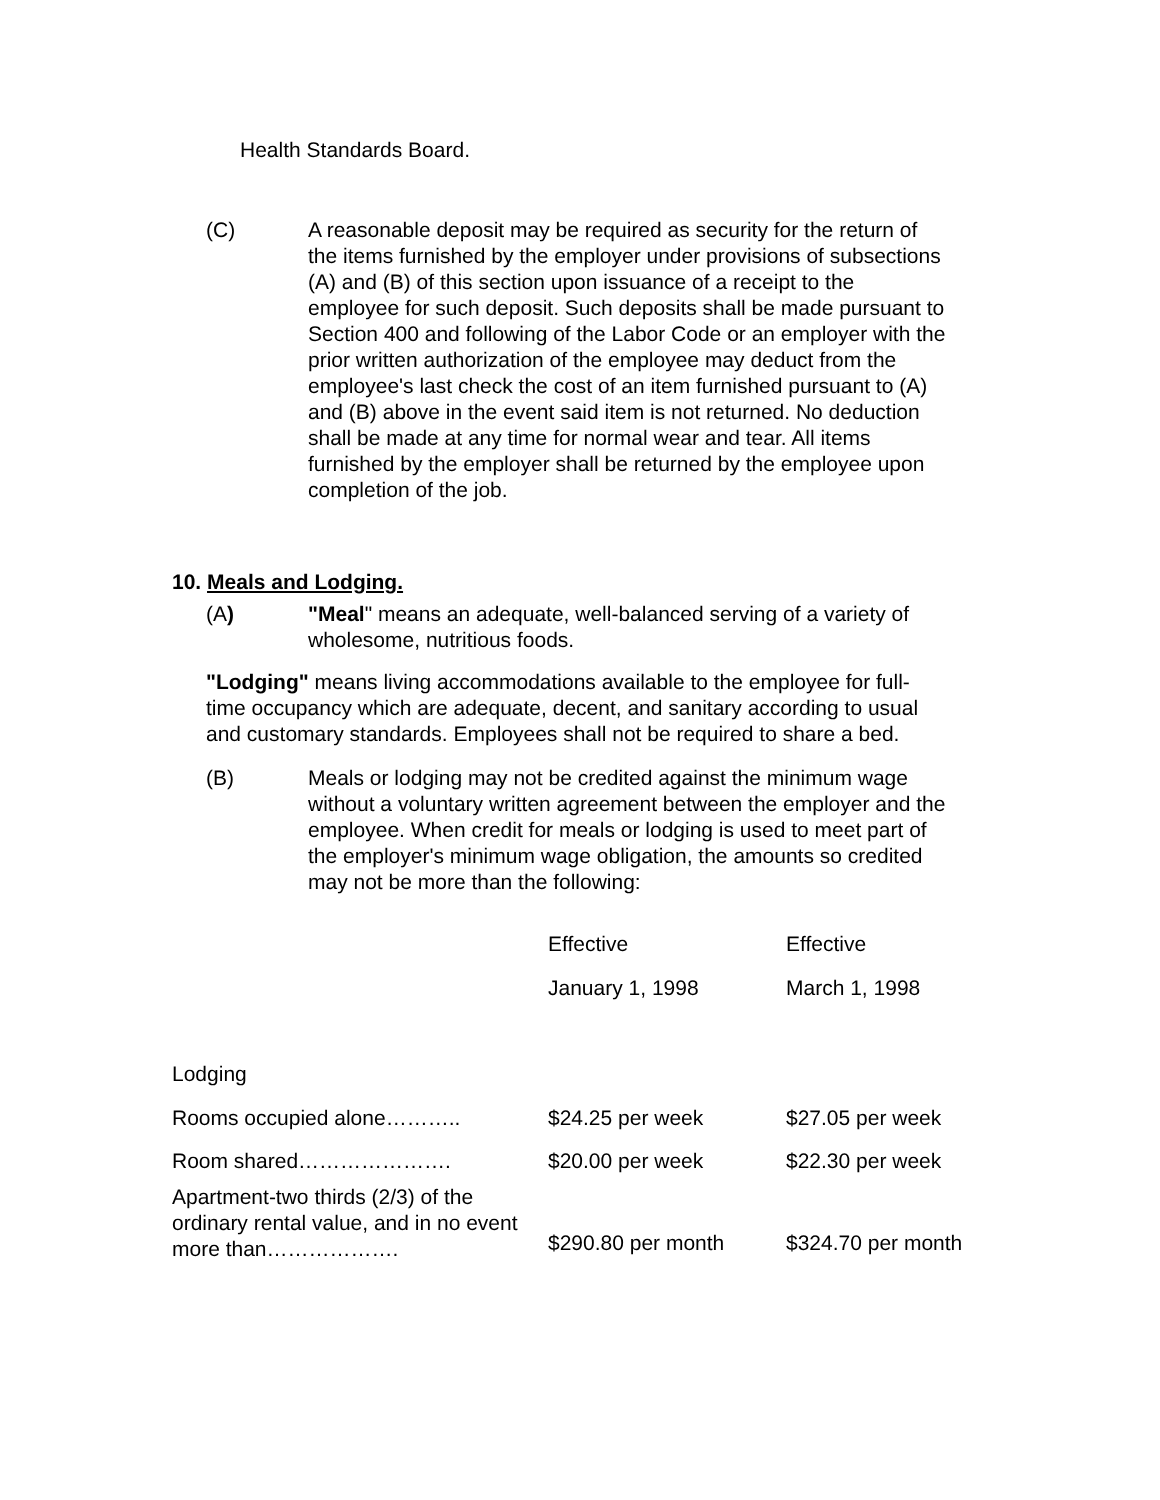Health Standards Board.
(C) A reasonable deposit may be required as security for the return of the items furnished by the employer under provisions of subsections (A) and (B) of this section upon issuance of a receipt to the employee for such deposit. Such deposits shall be made pursuant to Section 400 and following of the Labor Code or an employer with the prior written authorization of the employee may deduct from the employee's last check the cost of an item furnished pursuant to (A) and (B) above in the event said item is not returned. No deduction shall be made at any time for normal wear and tear. All items furnished by the employer shall be returned by the employee upon completion of the job.
10. Meals and Lodging.
(A) "Meal" means an adequate, well-balanced serving of a variety of wholesome, nutritious foods.
"Lodging" means living accommodations available to the employee for full-time occupancy which are adequate, decent, and sanitary according to usual and customary standards. Employees shall not be required to share a bed.
(B) Meals or lodging may not be credited against the minimum wage without a voluntary written agreement between the employer and the employee. When credit for meals or lodging is used to meet part of the employer's minimum wage obligation, the amounts so credited may not be more than the following:
| | Effective | Effective |
| | January 1, 1998 | March 1, 1998 |
| Lodging | | |
| Rooms occupied alone……….. | $24.25 per week | $27.05 per week |
| Room shared…………………. | $20.00 per week | $22.30 per week |
| Apartment-two thirds (2/3) of the ordinary rental value, and in no event more than………………. | $290.80 per month | $324.70 per month |